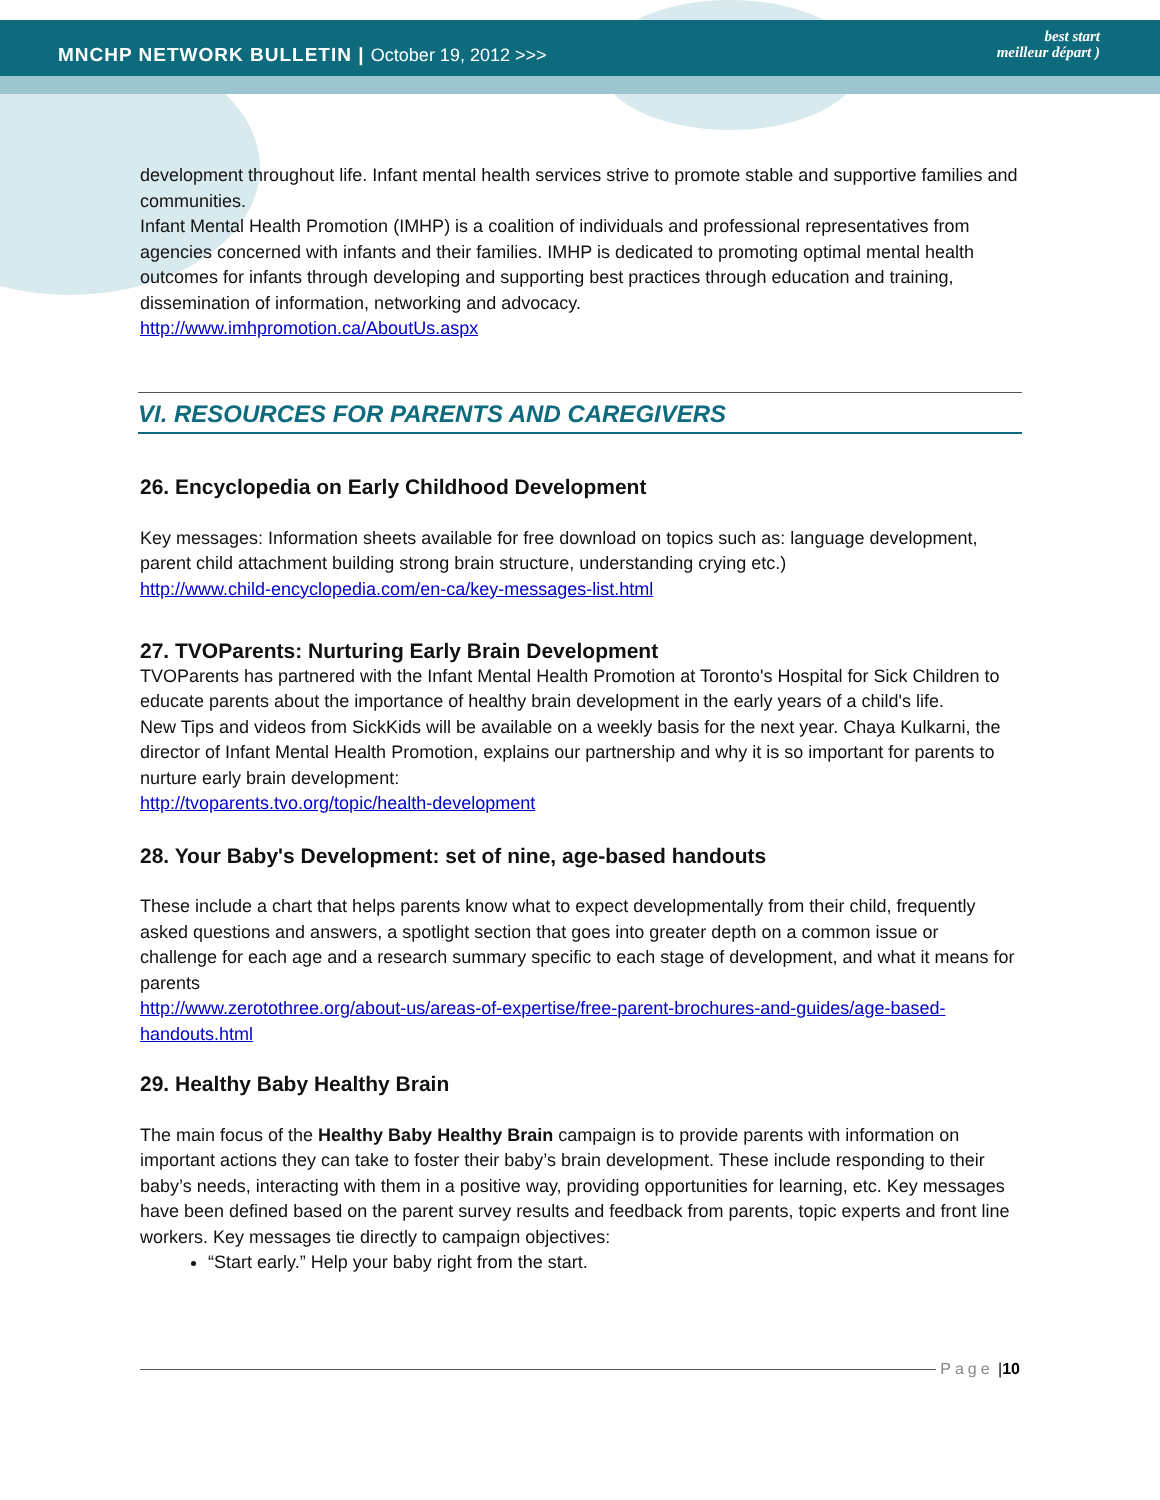MNCHP NETWORK BULLETIN | October 19, 2012 >>>
best start
meilleur départ )
development throughout life. Infant mental health services strive to promote stable and supportive families and communities.
Infant Mental Health Promotion (IMHP) is a coalition of individuals and professional representatives from agencies concerned with infants and their families. IMHP is dedicated to promoting optimal mental health outcomes for infants through developing and supporting best practices through education and training, dissemination of information, networking and advocacy.
http://www.imhpromotion.ca/AboutUs.aspx
VI. RESOURCES FOR PARENTS AND CAREGIVERS
26. Encyclopedia on Early Childhood Development
Key messages: Information sheets available for free download on topics such as: language development, parent child attachment building strong brain structure, understanding crying etc.)
http://www.child-encyclopedia.com/en-ca/key-messages-list.html
27. TVOParents: Nurturing Early Brain Development
TVOParents has partnered with the Infant Mental Health Promotion at Toronto's Hospital for Sick Children to educate parents about the importance of healthy brain development in the early years of a child's life.
New Tips and videos from SickKids will be available on a weekly basis for the next year. Chaya Kulkarni, the director of Infant Mental Health Promotion, explains our partnership and why it is so important for parents to nurture early brain development:
http://tvoparents.tvo.org/topic/health-development
28. Your Baby's Development: set of nine, age-based handouts
These include a chart that helps parents know what to expect developmentally from their child, frequently asked questions and answers, a spotlight section that goes into greater depth on a common issue or challenge for each age and a research summary specific to each stage of development, and what it means for parents
http://www.zerotothree.org/about-us/areas-of-expertise/free-parent-brochures-and-guides/age-based-handouts.html
29. Healthy Baby Healthy Brain
The main focus of the Healthy Baby Healthy Brain campaign is to provide parents with information on important actions they can take to foster their baby’s brain development. These include responding to their baby’s needs, interacting with them in a positive way, providing opportunities for learning, etc. Key messages have been defined based on the parent survey results and feedback from parents, topic experts and front line workers. Key messages tie directly to campaign objectives:
“Start early.” Help your baby right from the start.
Page | 10